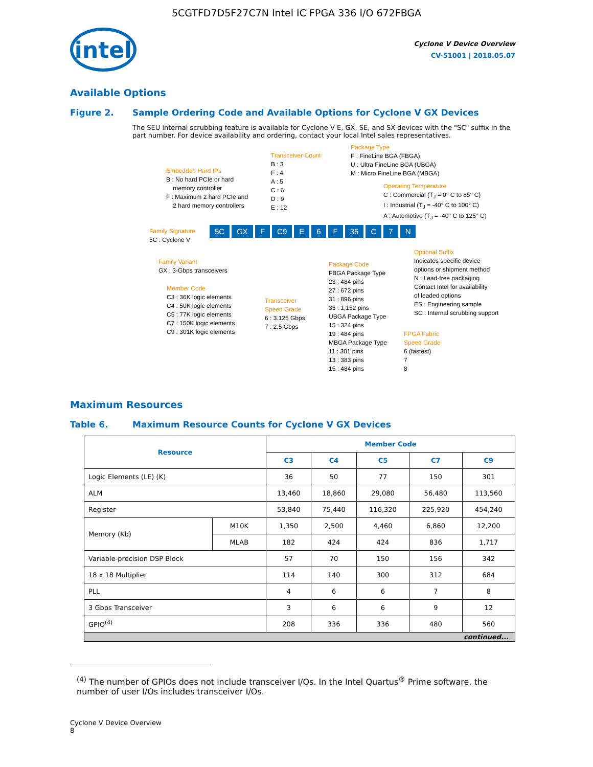5CGTFD7D5F27C7N Intel IC FPGA 336 I/O 672FBGA
intel
Cyclone V Device Overview
CV-51001 | 2018.05.07
Available Options
Figure 2. Sample Ordering Code and Available Options for Cyclone V GX Devices
The SEU internal scrubbing feature is available for Cyclone V E, GX, SE, and SX devices with the "SC" suffix in the part number. For device availability and ordering, contact your local Intel sales representatives.
Package Type
F : FineLine BGA (FBGA)
U : Ultra FineLine BGA (UBGA)
M : Micro FineLine BGA (MBGA)
Transceiver Count
B : 3
F : 4
A : 5
C : 6
D : 9
E : 12
Embedded Hard IPs
B : No hard PCIe or hard
memory controller
F : Maximum 2 hard PCIe and
2 hard memory controllers
Operating Temperature
C : Commercial (T<sub>J</sub> = 0° C to 85° C)
I : Industrial (T<sub>J</sub> = -40° C to 100° C)
A : Automotive (T<sub>J</sub> = -40° C to 125° C)
Family Signature
5C : Cyclone V
5C GX F C9 E 6 F 35 C 7 N
Optional Suffix
Indicates specific device
options or shipment method
N : Lead-free packaging
Contact Intel for availability
of leaded options
ES : Engineering sample
SC : Internal scrubbing support
Family Variant
GX : 3-Gbps transceivers
Package Code
FBGA Package Type
23 : 484 pins
27 : 672 pins
31 : 896 pins
35 : 1,152 pins
UBGA Package Type
15 : 324 pins
19 : 484 pins
MBGA Package Type
11 : 301 pins
13 : 383 pins
15 : 484 pins
Member Code
C3 : 36K logic elements
C4 : 50K logic elements
C5 : 77K logic elements
C7 : 150K logic elements
C9 : 301K logic elements
Transceiver
Speed Grade
6 : 3.125 Gbps
7 : 2.5 Gbps
FPGA Fabric
Speed Grade
6 (fastest)
7
8
Maximum Resources
Table 6. Maximum Resource Counts for Cyclone V GX Devices
| Resource | | Member Code | | | | |
| --- | --- | --- | --- | --- | --- | --- |
| | | C3 | C4 | C5 | C7 | C9 |
| Logic Elements (LE) (K) | | 36 | 50 | 77 | 150 | 301 |
| ALM | | 13,460 | 18,860 | 29,080 | 56,480 | 113,560 |
| Register | | 53,840 | 75,440 | 116,320 | 225,920 | 454,240 |
| Memory (Kb) | M10K | 1,350 | 2,500 | 4,460 | 6,860 | 12,200 |
| | MLAB | 182 | 424 | 424 | 836 | 1,717 |
| Variable-precision DSP Block | | 57 | 70 | 150 | 156 | 342 |
| 18 x 18 Multiplier | | 114 | 140 | 300 | 312 | 684 |
| PLL | | 4 | 6 | 6 | 7 | 8 |
| 3 Gbps Transceiver | | 3 | 6 | 6 | 9 | 12 |
| GPIO<sup>(4)</sup> | | 208 | 336 | 336 | 480 | 560 |
| continued... | | | | | | |
<sup>(4)</sup> The number of GPIOs does not include transceiver I/Os. In the Intel Quartus<sup>®</sup> Prime software, the number of user I/Os includes transceiver I/Os.
Cyclone V Device Overview
8